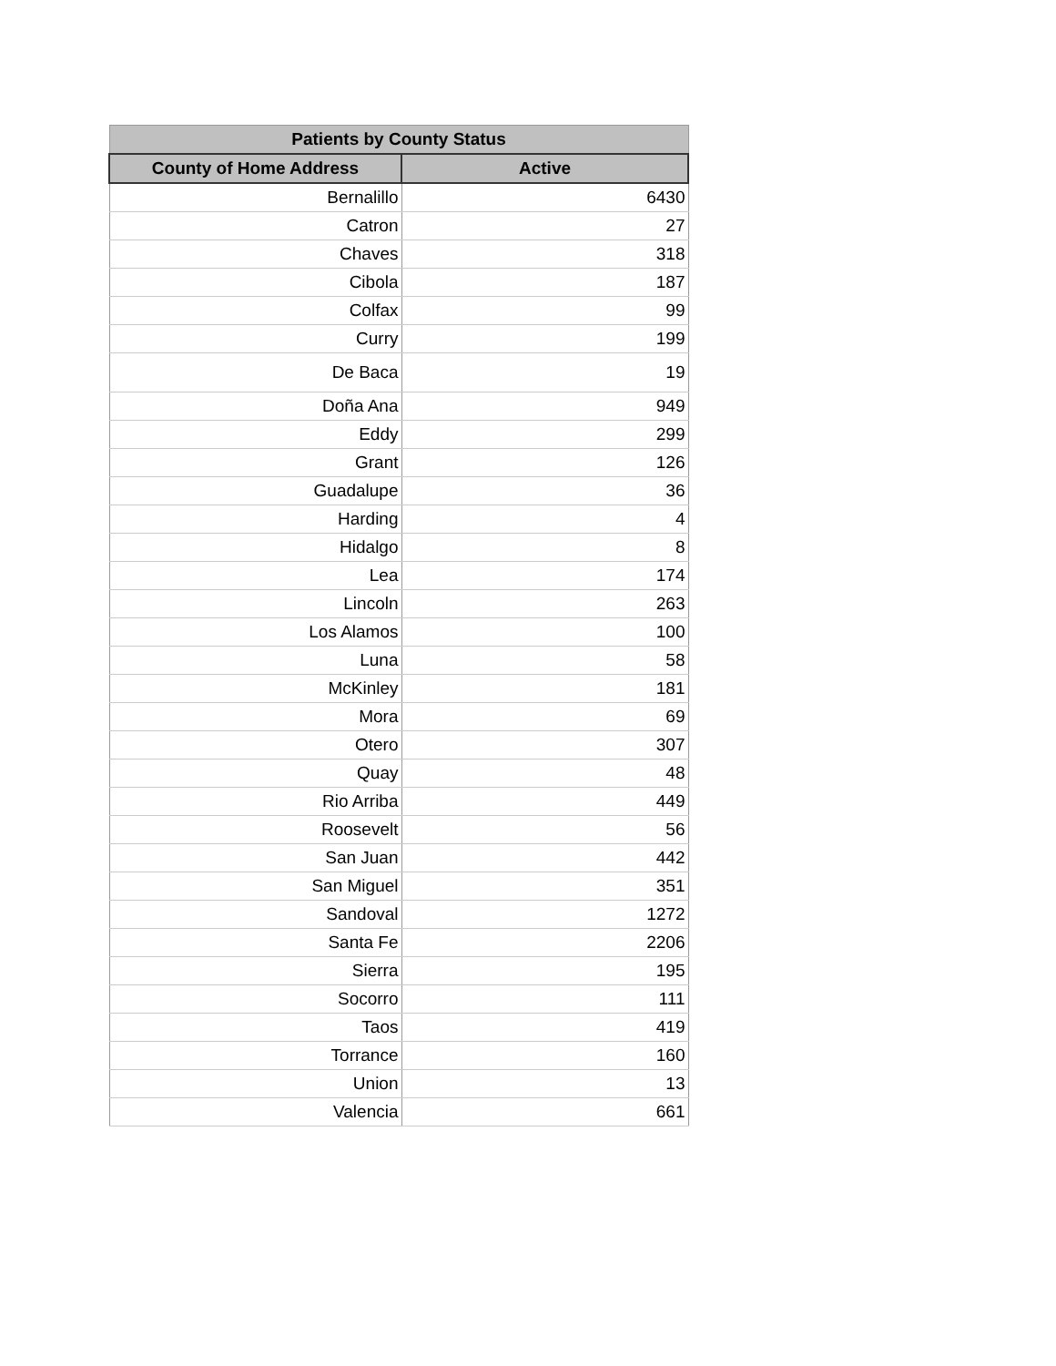| Patients by County Status | |
| --- | --- |
| County of Home Address | Active |
| Bernalillo | 6430 |
| Catron | 27 |
| Chaves | 318 |
| Cibola | 187 |
| Colfax | 99 |
| Curry | 199 |
| De Baca | 19 |
| Doña Ana | 949 |
| Eddy | 299 |
| Grant | 126 |
| Guadalupe | 36 |
| Harding | 4 |
| Hidalgo | 8 |
| Lea | 174 |
| Lincoln | 263 |
| Los Alamos | 100 |
| Luna | 58 |
| McKinley | 181 |
| Mora | 69 |
| Otero | 307 |
| Quay | 48 |
| Rio Arriba | 449 |
| Roosevelt | 56 |
| San Juan | 442 |
| San Miguel | 351 |
| Sandoval | 1272 |
| Santa Fe | 2206 |
| Sierra | 195 |
| Socorro | 111 |
| Taos | 419 |
| Torrance | 160 |
| Union | 13 |
| Valencia | 661 |